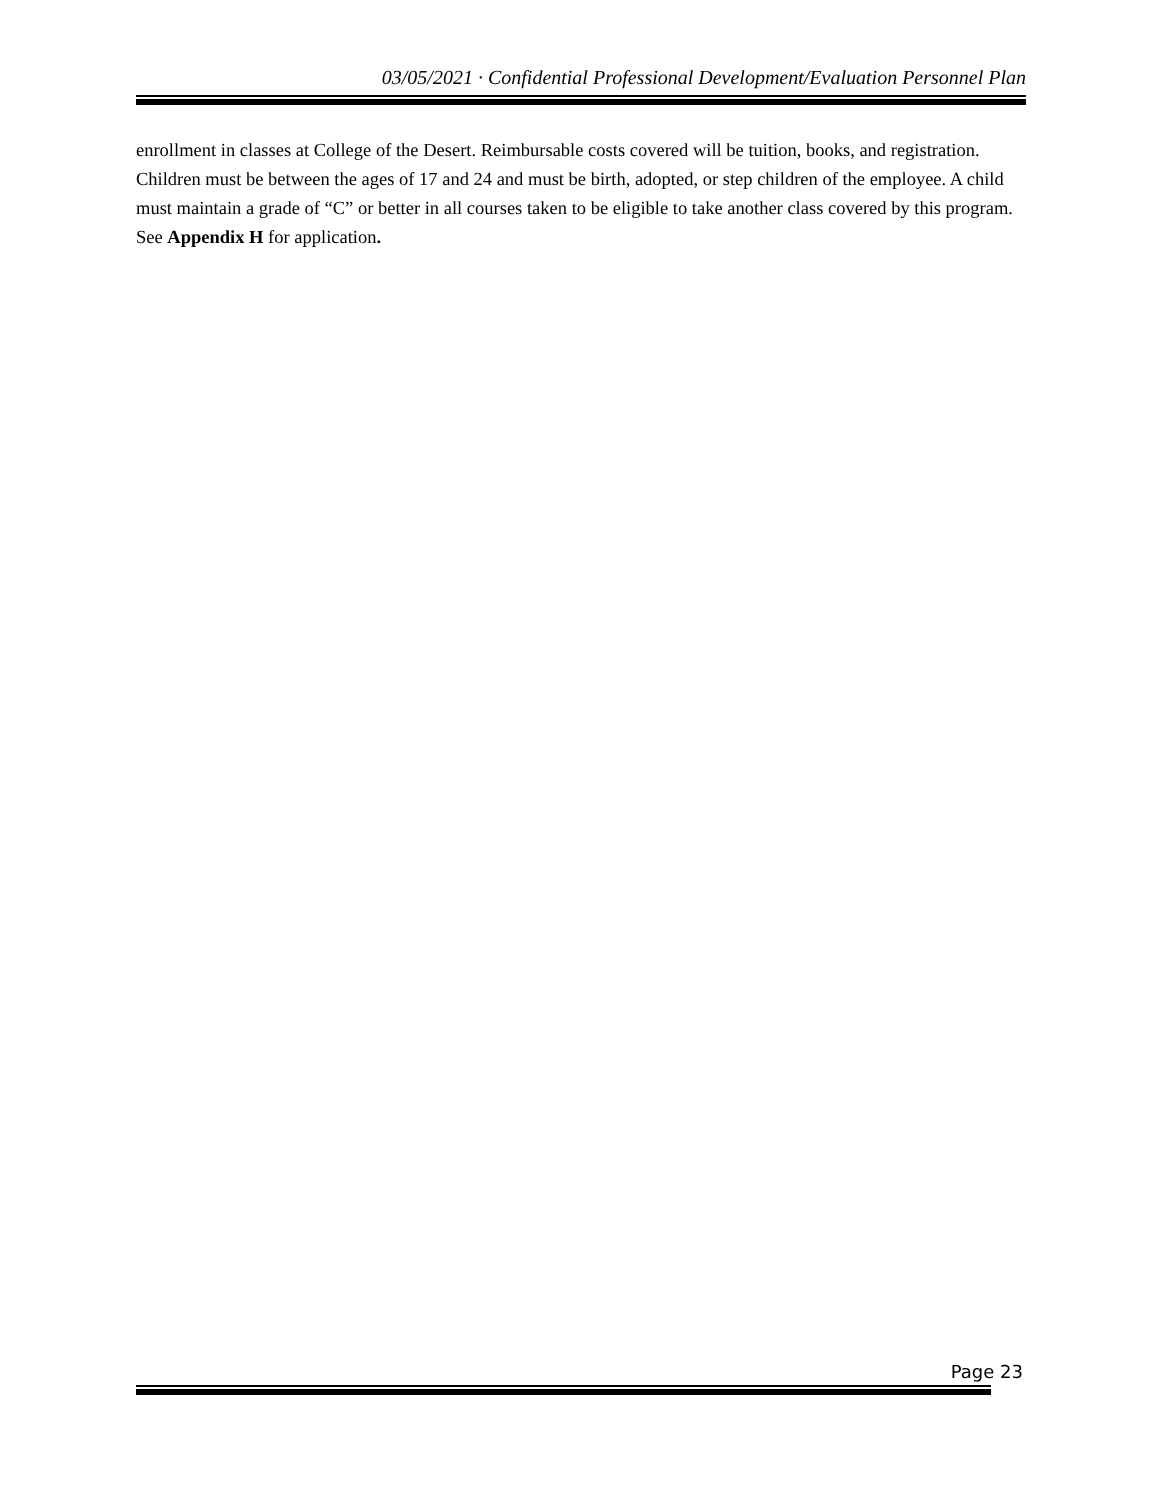03/05/2021 · Confidential Professional Development/Evaluation Personnel Plan
enrollment in classes at College of the Desert. Reimbursable costs covered will be tuition, books, and registration. Children must be between the ages of 17 and 24 and must be birth, adopted, or step children of the employee. A child must maintain a grade of “C” or better in all courses taken to be eligible to take another class covered by this program. See Appendix H for application.
Page 23